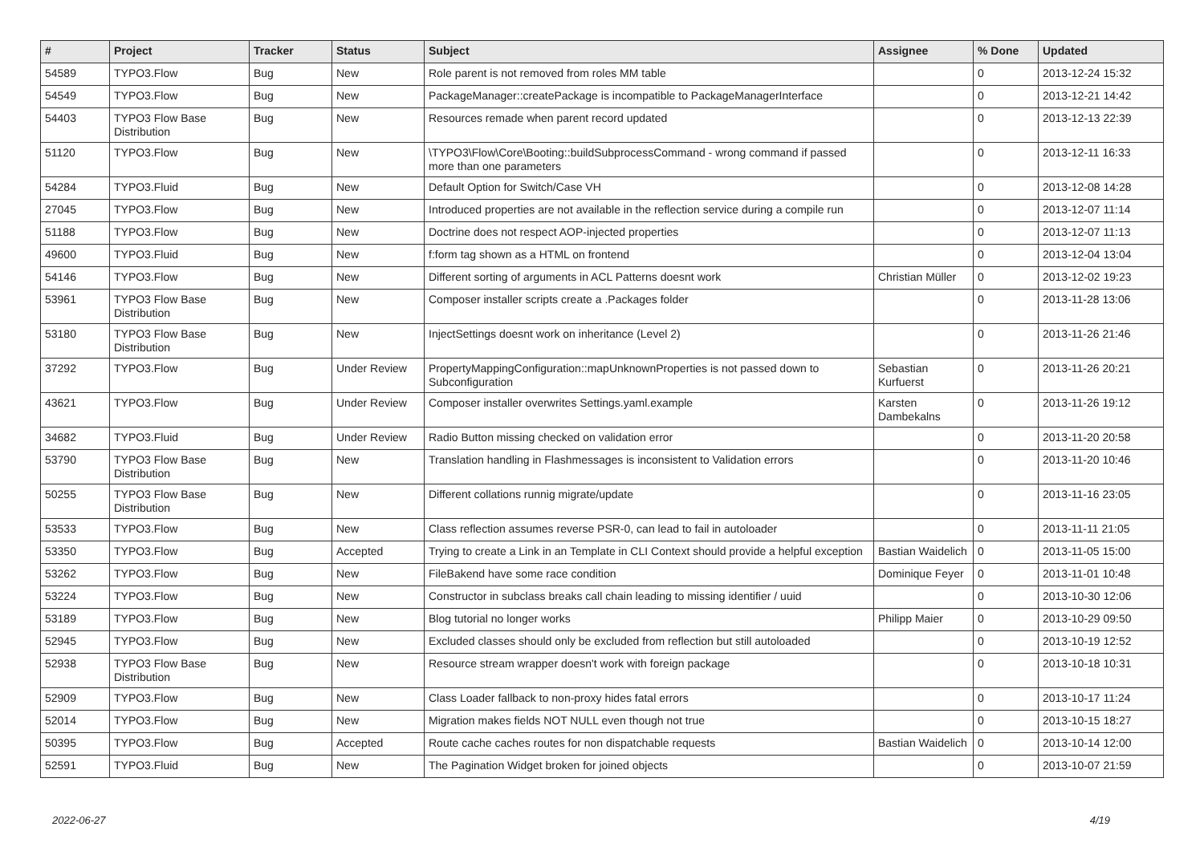| # | Project | Tracker | Status | Subject | Assignee | % Done | Updated |
| --- | --- | --- | --- | --- | --- | --- | --- |
| 54589 | TYPO3.Flow | Bug | New | Role parent is not removed from roles MM table | | 0 | 2013-12-24 15:32 |
| 54549 | TYPO3.Flow | Bug | New | PackageManager::createPackage is incompatible to PackageManagerInterface | | 0 | 2013-12-21 14:42 |
| 54403 | TYPO3 Flow Base Distribution | Bug | New | Resources remade when parent record updated | | 0 | 2013-12-13 22:39 |
| 51120 | TYPO3.Flow | Bug | New | \TYPO3\Flow\Core\Booting::buildSubprocessCommand - wrong command if passed more than one parameters | | 0 | 2013-12-11 16:33 |
| 54284 | TYPO3.Fluid | Bug | New | Default Option for Switch/Case VH | | 0 | 2013-12-08 14:28 |
| 27045 | TYPO3.Flow | Bug | New | Introduced properties are not available in the reflection service during a compile run | | 0 | 2013-12-07 11:14 |
| 51188 | TYPO3.Flow | Bug | New | Doctrine does not respect AOP-injected properties | | 0 | 2013-12-07 11:13 |
| 49600 | TYPO3.Fluid | Bug | New | f:form tag shown as a HTML on frontend | | 0 | 2013-12-04 13:04 |
| 54146 | TYPO3.Flow | Bug | New | Different sorting of arguments in ACL Patterns doesnt work | Christian Müller | 0 | 2013-12-02 19:23 |
| 53961 | TYPO3 Flow Base Distribution | Bug | New | Composer installer scripts create a .Packages folder | | 0 | 2013-11-28 13:06 |
| 53180 | TYPO3 Flow Base Distribution | Bug | New | InjectSettings doesnt work on inheritance (Level 2) | | 0 | 2013-11-26 21:46 |
| 37292 | TYPO3.Flow | Bug | Under Review | PropertyMappingConfiguration::mapUnknownProperties is not passed down to Subconfiguration | Sebastian Kurfuerst | 0 | 2013-11-26 20:21 |
| 43621 | TYPO3.Flow | Bug | Under Review | Composer installer overwrites Settings.yaml.example | Karsten Dambekalns | 0 | 2013-11-26 19:12 |
| 34682 | TYPO3.Fluid | Bug | Under Review | Radio Button missing checked on validation error | | 0 | 2013-11-20 20:58 |
| 53790 | TYPO3 Flow Base Distribution | Bug | New | Translation handling in Flashmessages is inconsistent to Validation errors | | 0 | 2013-11-20 10:46 |
| 50255 | TYPO3 Flow Base Distribution | Bug | New | Different collations runnig migrate/update | | 0 | 2013-11-16 23:05 |
| 53533 | TYPO3.Flow | Bug | New | Class reflection assumes reverse PSR-0, can lead to fail in autoloader | | 0 | 2013-11-11 21:05 |
| 53350 | TYPO3.Flow | Bug | Accepted | Trying to create a Link in an Template in CLI Context should provide a helpful exception | Bastian Waidelich | 0 | 2013-11-05 15:00 |
| 53262 | TYPO3.Flow | Bug | New | FileBakend have some race condition | Dominique Feyer | 0 | 2013-11-01 10:48 |
| 53224 | TYPO3.Flow | Bug | New | Constructor in subclass breaks call chain leading to missing identifier / uuid | | 0 | 2013-10-30 12:06 |
| 53189 | TYPO3.Flow | Bug | New | Blog tutorial no longer works | Philipp Maier | 0 | 2013-10-29 09:50 |
| 52945 | TYPO3.Flow | Bug | New | Excluded classes should only be excluded from reflection but still autoloaded | | 0 | 2013-10-19 12:52 |
| 52938 | TYPO3 Flow Base Distribution | Bug | New | Resource stream wrapper doesn't work with foreign package | | 0 | 2013-10-18 10:31 |
| 52909 | TYPO3.Flow | Bug | New | Class Loader fallback to non-proxy hides fatal errors | | 0 | 2013-10-17 11:24 |
| 52014 | TYPO3.Flow | Bug | New | Migration makes fields NOT NULL even though not true | | 0 | 2013-10-15 18:27 |
| 50395 | TYPO3.Flow | Bug | Accepted | Route cache caches routes for non dispatchable requests | Bastian Waidelich | 0 | 2013-10-14 12:00 |
| 52591 | TYPO3.Fluid | Bug | New | The Pagination Widget broken for joined objects | | 0 | 2013-10-07 21:59 |
2022-06-27 4/19